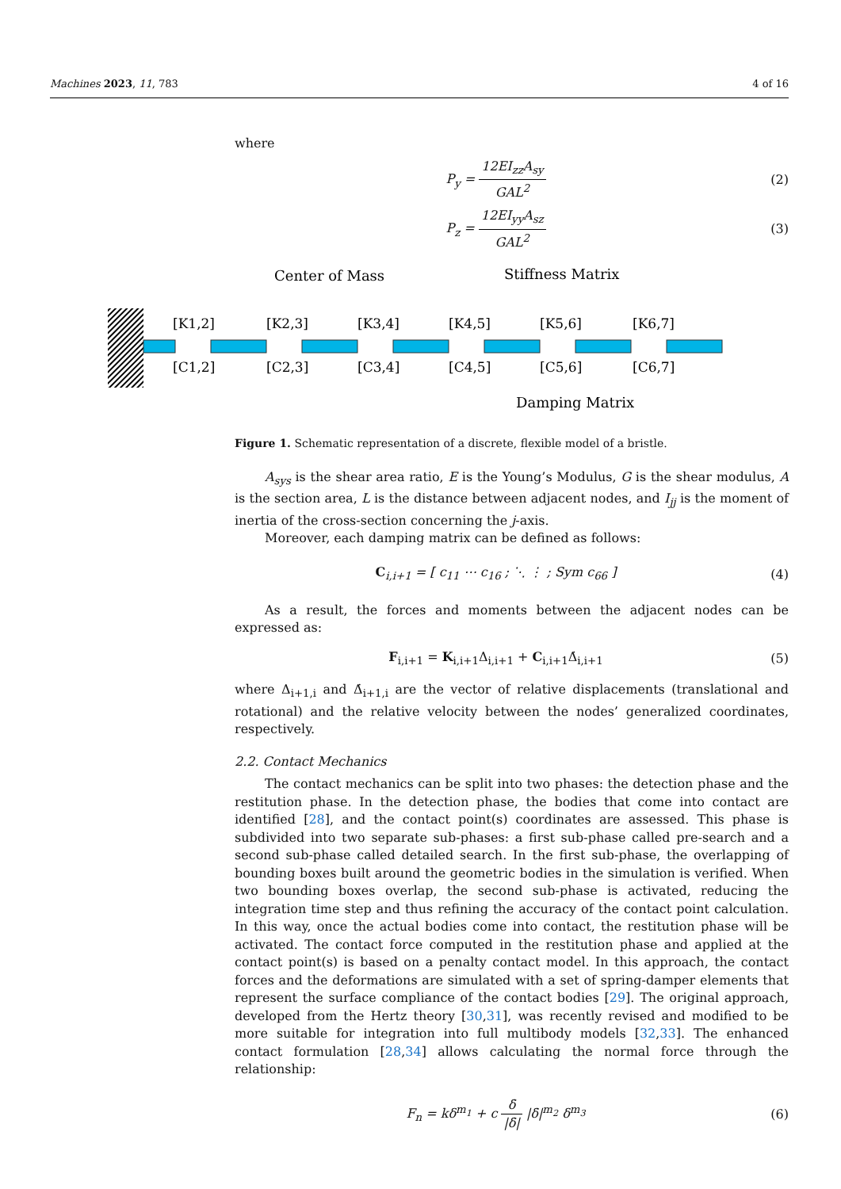Machines 2023, 11, 783 4 of 16
where
P<sub>y</sub> = 12EI<sub>zz</sub>A<sub>sy</sub> GAL<sup>2</sup> (2)
P<sub>z</sub> = 12EI<sub>yy</sub>A<sub>sz</sub> GAL<sup>2</sup> (3)
Center of Mass
Stiffness Matrix
Damping Matrix
[K1,2]
[K2,3]
[K3,4]
[K4,5]
[K5,6]
[K6,7]
[C1,2]
[C2,3]
[C3,4]
[C4,5]
[C5,6]
[C6,7]
Figure 1. Schematic representation of a discrete, flexible model of a bristle.
A<sub>sys</sub> is the shear area ratio, E is the Young’s Modulus, G is the shear modulus, A is the section area, L is the distance between adjacent nodes, and I<sub>jj</sub> is the moment of inertia of the cross-section concerning the j-axis.
Moreover, each damping matrix can be defined as follows:
C<sub>i,i+1</sub> = [ c<sub>11</sub> ⋯ c<sub>16</sub> ; ⋱ ⋮ ; Sym c<sub>66</sub> ]
(4)
As a result, the forces and moments between the adjacent nodes can be expressed as:
F<sub>i,i+1</sub> = K<sub>i,i+1</sub>Δ<sub>i,i+1</sub> + C<sub>i,i+1</sub>Δ̇<sub>i,i+1</sub>
(5)
where Δ<sub>i+1,i</sub> and Δ̇<sub>i+1,i</sub> are the vector of relative displacements (translational and rotational) and the relative velocity between the nodes’ generalized coordinates, respectively.
2.2. Contact Mechanics
The contact mechanics can be split into two phases: the detection phase and the restitution phase. In the detection phase, the bodies that come into contact are identified [28], and the contact point(s) coordinates are assessed. This phase is subdivided into two separate sub-phases: a first sub-phase called pre-search and a second sub-phase called detailed search. In the first sub-phase, the overlapping of bounding boxes built around the geometric bodies in the simulation is verified. When two bounding boxes overlap, the second sub-phase is activated, reducing the integration time step and thus refining the accuracy of the contact point calculation. In this way, once the actual bodies come into contact, the restitution phase will be activated. The contact force computed in the restitution phase and applied at the contact point(s) is based on a penalty contact model. In this approach, the contact forces and the deformations are simulated with a set of spring-damper elements that represent the surface compliance of the contact bodies [29]. The original approach, developed from the Hertz theory [30,31], was recently revised and modified to be more suitable for integration into full multibody models [32,33]. The enhanced contact formulation [28,34] allows calculating the normal force through the relationship:
F<sub>n</sub> = kδ<sup>m<sub>1</sub></sup> + c δ̇ |δ̇| |δ̇|<sup>m<sub>2</sub></sup> δ<sup>m<sub>3</sub></sup>
(6)